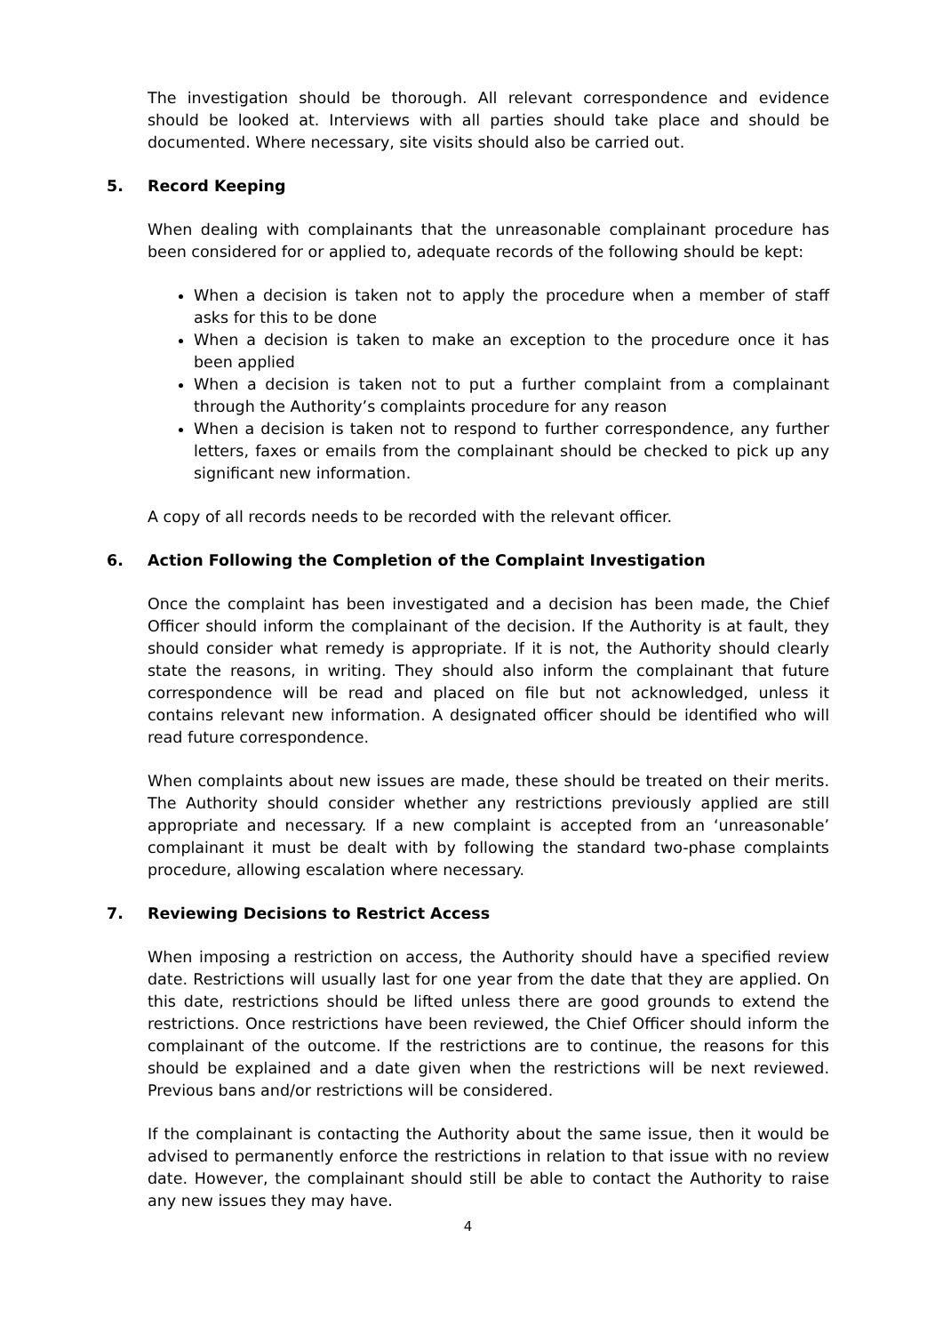The investigation should be thorough. All relevant correspondence and evidence should be looked at. Interviews with all parties should take place and should be documented. Where necessary, site visits should also be carried out.
5. Record Keeping
When dealing with complainants that the unreasonable complainant procedure has been considered for or applied to, adequate records of the following should be kept:
When a decision is taken not to apply the procedure when a member of staff asks for this to be done
When a decision is taken to make an exception to the procedure once it has been applied
When a decision is taken not to put a further complaint from a complainant through the Authority’s complaints procedure for any reason
When a decision is taken not to respond to further correspondence, any further letters, faxes or emails from the complainant should be checked to pick up any significant new information.
A copy of all records needs to be recorded with the relevant officer.
6. Action Following the Completion of the Complaint Investigation
Once the complaint has been investigated and a decision has been made, the Chief Officer should inform the complainant of the decision. If the Authority is at fault, they should consider what remedy is appropriate. If it is not, the Authority should clearly state the reasons, in writing. They should also inform the complainant that future correspondence will be read and placed on file but not acknowledged, unless it contains relevant new information. A designated officer should be identified who will read future correspondence.
When complaints about new issues are made, these should be treated on their merits. The Authority should consider whether any restrictions previously applied are still appropriate and necessary. If a new complaint is accepted from an ‘unreasonable’ complainant it must be dealt with by following the standard two-phase complaints procedure, allowing escalation where necessary.
7. Reviewing Decisions to Restrict Access
When imposing a restriction on access, the Authority should have a specified review date. Restrictions will usually last for one year from the date that they are applied. On this date, restrictions should be lifted unless there are good grounds to extend the restrictions. Once restrictions have been reviewed, the Chief Officer should inform the complainant of the outcome. If the restrictions are to continue, the reasons for this should be explained and a date given when the restrictions will be next reviewed. Previous bans and/or restrictions will be considered.
If the complainant is contacting the Authority about the same issue, then it would be advised to permanently enforce the restrictions in relation to that issue with no review date. However, the complainant should still be able to contact the Authority to raise any new issues they may have.
4